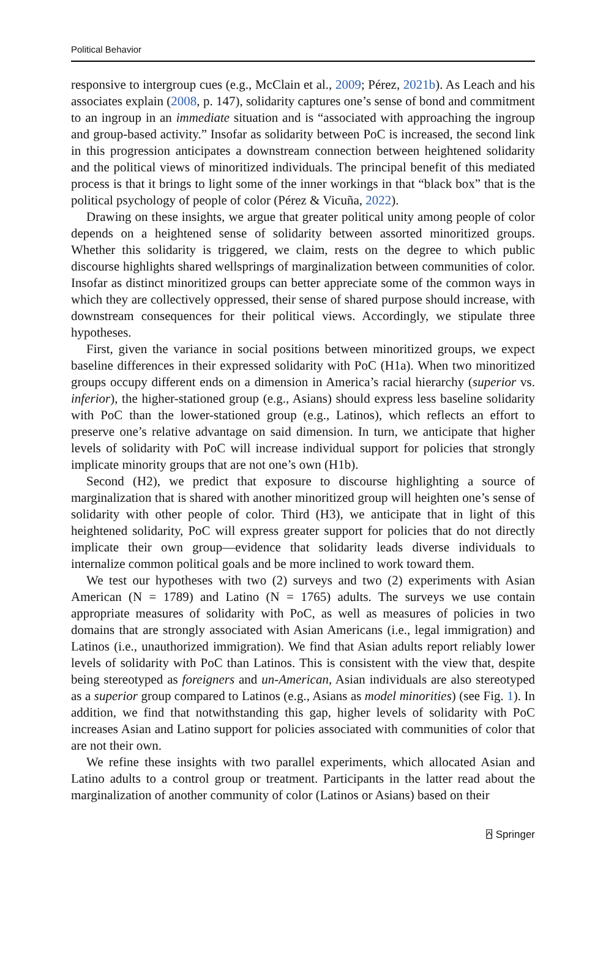Political Behavior
responsive to intergroup cues (e.g., McClain et al., 2009; Pérez, 2021b). As Leach and his associates explain (2008, p. 147), solidarity captures one’s sense of bond and commitment to an ingroup in an immediate situation and is “associated with approaching the ingroup and group-based activity.” Insofar as solidarity between PoC is increased, the second link in this progression anticipates a downstream connection between heightened solidarity and the political views of minoritized individuals. The principal benefit of this mediated process is that it brings to light some of the inner workings in that “black box” that is the political psychology of people of color (Pérez & Vicuña, 2022).
Drawing on these insights, we argue that greater political unity among people of color depends on a heightened sense of solidarity between assorted minoritized groups. Whether this solidarity is triggered, we claim, rests on the degree to which public discourse highlights shared wellsprings of marginalization between communities of color. Insofar as distinct minoritized groups can better appreciate some of the common ways in which they are collectively oppressed, their sense of shared purpose should increase, with downstream consequences for their political views. Accordingly, we stipulate three hypotheses.
First, given the variance in social positions between minoritized groups, we expect baseline differences in their expressed solidarity with PoC (H1a). When two minoritized groups occupy different ends on a dimension in America’s racial hierarchy (superior vs. inferior), the higher-stationed group (e.g., Asians) should express less baseline solidarity with PoC than the lower-stationed group (e.g., Latinos), which reflects an effort to preserve one’s relative advantage on said dimension. In turn, we anticipate that higher levels of solidarity with PoC will increase individual support for policies that strongly implicate minority groups that are not one’s own (H1b).
Second (H2), we predict that exposure to discourse highlighting a source of marginalization that is shared with another minoritized group will heighten one’s sense of solidarity with other people of color. Third (H3), we anticipate that in light of this heightened solidarity, PoC will express greater support for policies that do not directly implicate their own group—evidence that solidarity leads diverse individuals to internalize common political goals and be more inclined to work toward them.
We test our hypotheses with two (2) surveys and two (2) experiments with Asian American (N = 1789) and Latino (N = 1765) adults. The surveys we use contain appropriate measures of solidarity with PoC, as well as measures of policies in two domains that are strongly associated with Asian Americans (i.e., legal immigration) and Latinos (i.e., unauthorized immigration). We find that Asian adults report reliably lower levels of solidarity with PoC than Latinos. This is consistent with the view that, despite being stereotyped as foreigners and un-American, Asian individuals are also stereotyped as a superior group compared to Latinos (e.g., Asians as model minorities) (see Fig. 1). In addition, we find that notwithstanding this gap, higher levels of solidarity with PoC increases Asian and Latino support for policies associated with communities of color that are not their own.
We refine these insights with two parallel experiments, which allocated Asian and Latino adults to a control group or treatment. Participants in the latter read about the marginalization of another community of color (Latinos or Asians) based on their
⍓ Springer